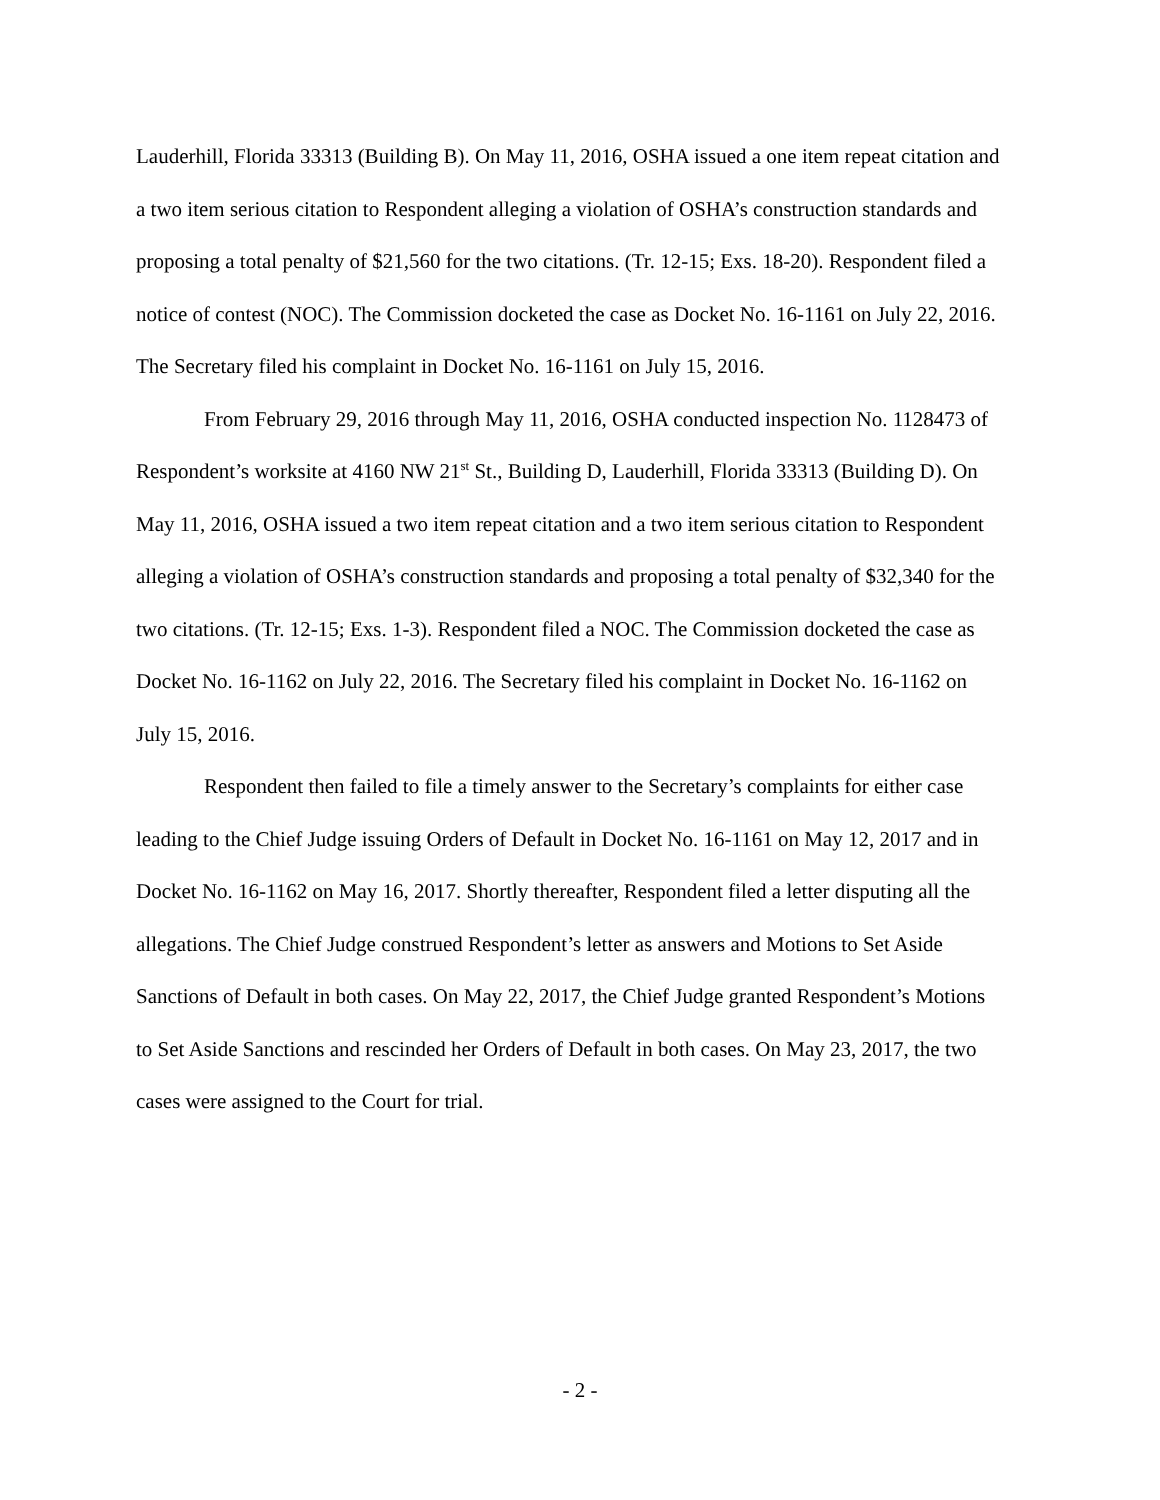Lauderhill, Florida 33313 (Building B). On May 11, 2016, OSHA issued a one item repeat citation and a two item serious citation to Respondent alleging a violation of OSHA’s construction standards and proposing a total penalty of $21,560 for the two citations. (Tr. 12-15; Exs. 18-20). Respondent filed a notice of contest (NOC). The Commission docketed the case as Docket No. 16-1161 on July 22, 2016. The Secretary filed his complaint in Docket No. 16-1161 on July 15, 2016.
From February 29, 2016 through May 11, 2016, OSHA conducted inspection No. 1128473 of Respondent’s worksite at 4160 NW 21<sup>st</sup> St., Building D, Lauderhill, Florida 33313 (Building D). On May 11, 2016, OSHA issued a two item repeat citation and a two item serious citation to Respondent alleging a violation of OSHA’s construction standards and proposing a total penalty of $32,340 for the two citations. (Tr. 12-15; Exs. 1-3). Respondent filed a NOC. The Commission docketed the case as Docket No. 16-1162 on July 22, 2016. The Secretary filed his complaint in Docket No. 16-1162 on July 15, 2016.
Respondent then failed to file a timely answer to the Secretary’s complaints for either case leading to the Chief Judge issuing Orders of Default in Docket No. 16-1161 on May 12, 2017 and in Docket No. 16-1162 on May 16, 2017. Shortly thereafter, Respondent filed a letter disputing all the allegations. The Chief Judge construed Respondent’s letter as answers and Motions to Set Aside Sanctions of Default in both cases. On May 22, 2017, the Chief Judge granted Respondent’s Motions to Set Aside Sanctions and rescinded her Orders of Default in both cases. On May 23, 2017, the two cases were assigned to the Court for trial.
- 2 -